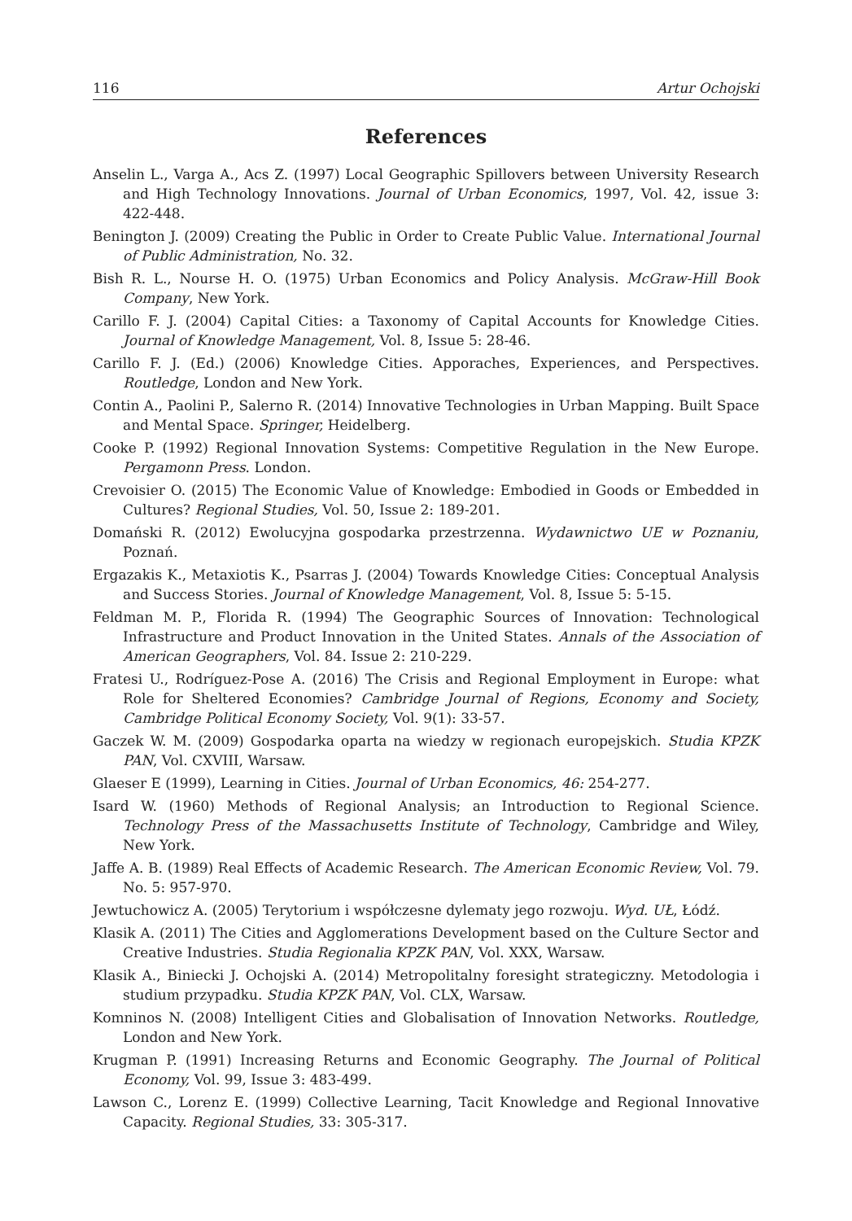116 Artur Ochojski
References
Anselin L., Varga A., Acs Z. (1997) Local Geographic Spillovers between University Research and High Technology Innovations. Journal of Urban Economics, 1997, Vol. 42, issue 3: 422-448.
Benington J. (2009) Creating the Public in Order to Create Public Value. International Journal of Public Administration, No. 32.
Bish R. L., Nourse H. O. (1975) Urban Economics and Policy Analysis. McGraw-Hill Book Company, New York.
Carillo F. J. (2004) Capital Cities: a Taxonomy of Capital Accounts for Knowledge Cities. Journal of Knowledge Management, Vol. 8, Issue 5: 28-46.
Carillo F. J. (Ed.) (2006) Knowledge Cities. Apporaches, Experiences, and Perspectives. Routledge, London and New York.
Contin A., Paolini P., Salerno R. (2014) Innovative Technologies in Urban Mapping. Built Space and Mental Space. Springer, Heidelberg.
Cooke P. (1992) Regional Innovation Systems: Competitive Regulation in the New Europe. Pergamonn Press. London.
Crevoisier O. (2015) The Economic Value of Knowledge: Embodied in Goods or Embedded in Cultures? Regional Studies, Vol. 50, Issue 2: 189-201.
Domański R. (2012) Ewolucyjna gospodarka przestrzenna. Wydawnictwo UE w Poznaniu, Poznań.
Ergazakis K., Metaxiotis K., Psarras J. (2004) Towards Knowledge Cities: Conceptual Analysis and Success Stories. Journal of Knowledge Management, Vol. 8, Issue 5: 5-15.
Feldman M. P., Florida R. (1994) The Geographic Sources of Innovation: Technological Infrastructure and Product Innovation in the United States. Annals of the Association of American Geographers, Vol. 84. Issue 2: 210-229.
Fratesi U., Rodríguez-Pose A. (2016) The Crisis and Regional Employment in Europe: what Role for Sheltered Economies? Cambridge Journal of Regions, Economy and Society, Cambridge Political Economy Society, Vol. 9(1): 33-57.
Gaczek W. M. (2009) Gospodarka oparta na wiedzy w regionach europejskich. Studia KPZK PAN, Vol. CXVIII, Warsaw.
Glaeser E (1999), Learning in Cities. Journal of Urban Economics, 46: 254-277.
Isard W. (1960) Methods of Regional Analysis; an Introduction to Regional Science. Technology Press of the Massachusetts Institute of Technology, Cambridge and Wiley, New York.
Jaffe A. B. (1989) Real Effects of Academic Research. The American Economic Review, Vol. 79. No. 5: 957-970.
Jewtuchowicz A. (2005) Terytorium i współczesne dylematy jego rozwoju. Wyd. UŁ, Łódź.
Klasik A. (2011) The Cities and Agglomerations Development based on the Culture Sector and Creative Industries. Studia Regionalia KPZK PAN, Vol. XXX, Warsaw.
Klasik A., Biniecki J. Ochojski A. (2014) Metropolitalny foresight strategiczny. Metodologia i studium przypadku. Studia KPZK PAN, Vol. CLX, Warsaw.
Komninos N. (2008) Intelligent Cities and Globalisation of Innovation Networks. Routledge, London and New York.
Krugman P. (1991) Increasing Returns and Economic Geography. The Journal of Political Economy, Vol. 99, Issue 3: 483-499.
Lawson C., Lorenz E. (1999) Collective Learning, Tacit Knowledge and Regional Innovative Capacity. Regional Studies, 33: 305-317.